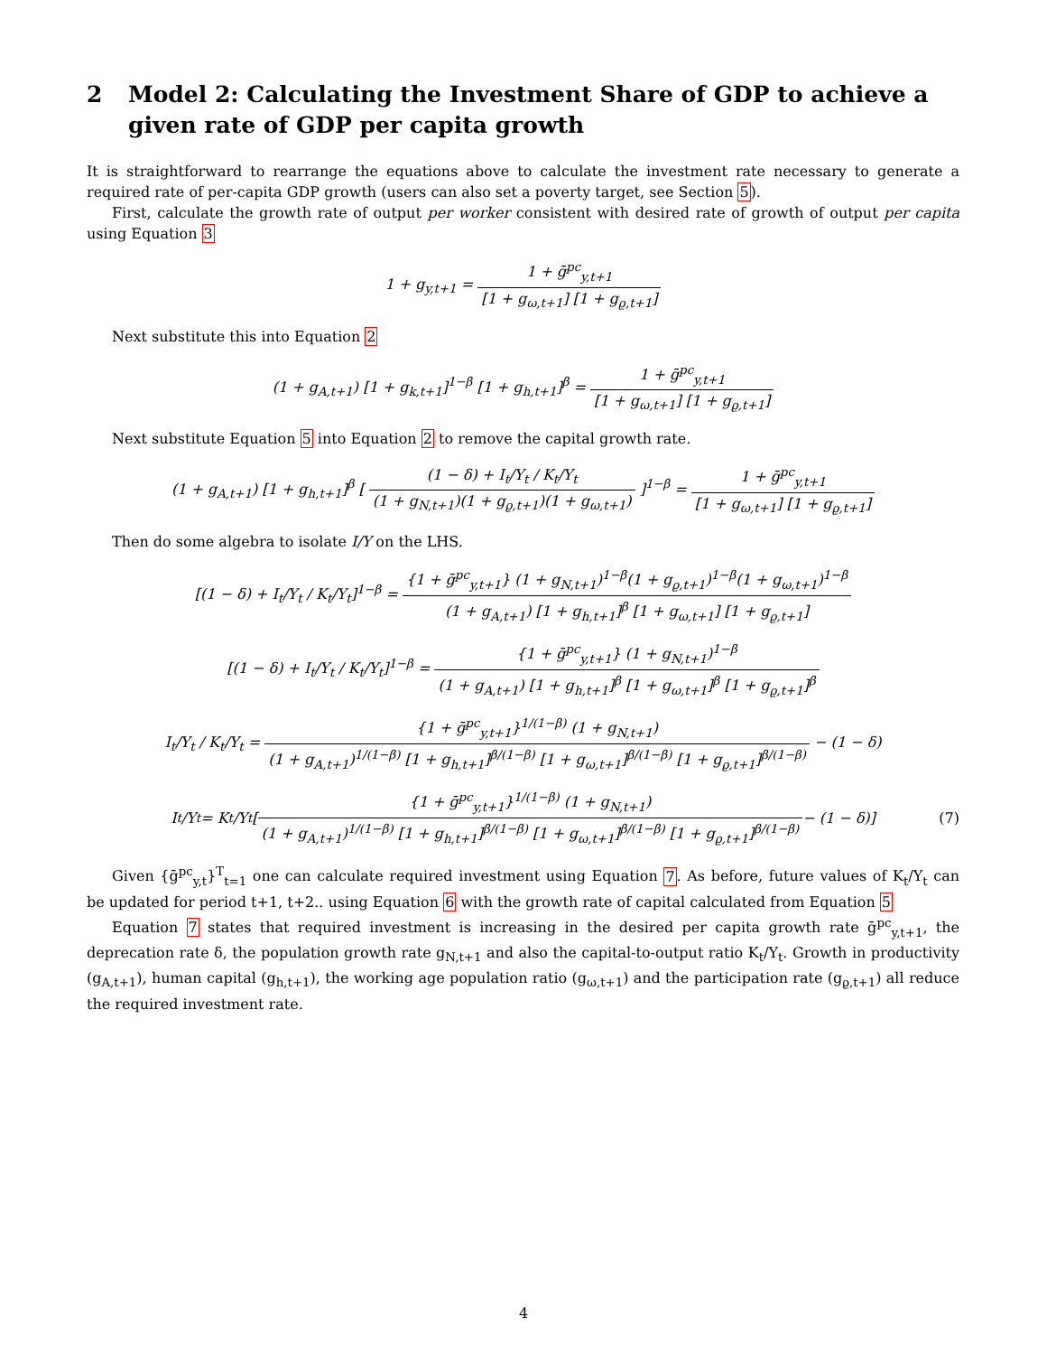2 Model 2: Calculating the Investment Share of GDP to achieve a given rate of GDP per capita growth
It is straightforward to rearrange the equations above to calculate the investment rate necessary to generate a required rate of per-capita GDP growth (users can also set a poverty target, see Section 5).
First, calculate the growth rate of output per worker consistent with desired rate of growth of output per capita using Equation 3
1 + g<sub>y,t+1</sub> = 1 + ḡ<sup>pc</sup><sub>y,t+1</sub> [1 + g<sub>ω,t+1</sub>] [1 + g<sub>ϱ,t+1</sub>]
Next substitute this into Equation 2
(1 + g<sub>A,t+1</sub>) [1 + g<sub>k,t+1</sub>]<sup>1−β</sup> [1 + g<sub>h,t+1</sub>]<sup>β</sup> = 1 + ḡ<sup>pc</sup><sub>y,t+1</sub> [1 + g<sub>ω,t+1</sub>] [1 + g<sub>ϱ,t+1</sub>]
Next substitute Equation 5 into Equation 2 to remove the capital growth rate.
(1 + g<sub>A,t+1</sub>) [1 + g<sub>h,t+1</sub>]<sup>β</sup> [ (1 − δ) + I<sub>t</sub>/Y<sub>t</sub> / K<sub>t</sub>/Y<sub>t</sub> (1 + g<sub>N,t+1</sub>)(1 + g<sub>ϱ,t+1</sub>)(1 + g<sub>ω,t+1</sub>) ]<sup>1−β</sup> = 1 + ḡ<sup>pc</sup><sub>y,t+1</sub> [1 + g<sub>ω,t+1</sub>] [1 + g<sub>ϱ,t+1</sub>]
Then do some algebra to isolate I/Y on the LHS.
[(1 − δ) + I<sub>t</sub>/Y<sub>t</sub> / K<sub>t</sub>/Y<sub>t</sub>]<sup>1−β</sup> = {1 + ḡ<sup>pc</sup><sub>y,t+1</sub>} (1 + g<sub>N,t+1</sub>)<sup>1−β</sup>(1 + g<sub>ϱ,t+1</sub>)<sup>1−β</sup>(1 + g<sub>ω,t+1</sub>)<sup>1−β</sup> (1 + g<sub>A,t+1</sub>) [1 + g<sub>h,t+1</sub>]<sup>β</sup> [1 + g<sub>ω,t+1</sub>] [1 + g<sub>ϱ,t+1</sub>]
[(1 − δ) + I<sub>t</sub>/Y<sub>t</sub> / K<sub>t</sub>/Y<sub>t</sub>]<sup>1−β</sup> = {1 + ḡ<sup>pc</sup><sub>y,t+1</sub>} (1 + g<sub>N,t+1</sub>)<sup>1−β</sup> (1 + g<sub>A,t+1</sub>) [1 + g<sub>h,t+1</sub>]<sup>β</sup> [1 + g<sub>ω,t+1</sub>]<sup>β</sup> [1 + g<sub>ϱ,t+1</sub>]<sup>β</sup>
I<sub>t</sub>/Y<sub>t</sub> / K<sub>t</sub>/Y<sub>t</sub> = {1 + ḡ<sup>pc</sup><sub>y,t+1</sub>}<sup>1/(1−β)</sup> (1 + g<sub>N,t+1</sub>) (1 + g<sub>A,t+1</sub>)<sup>1/(1−β)</sup> [1 + g<sub>h,t+1</sub>]<sup>β/(1−β)</sup> [1 + g<sub>ω,t+1</sub>]<sup>β/(1−β)</sup> [1 + g<sub>ϱ,t+1</sub>]<sup>β/(1−β)</sup> − (1 − δ)
I<sub>t</sub>/Y<sub>t</sub> = K<sub>t</sub>/Y<sub>t</sub> [ {1 + ḡ<sup>pc</sup><sub>y,t+1</sub>}<sup>1/(1−β)</sup> (1 + g<sub>N,t+1</sub>) (1 + g<sub>A,t+1</sub>)<sup>1/(1−β)</sup> [1 + g<sub>h,t+1</sub>]<sup>β/(1−β)</sup> [1 + g<sub>ω,t+1</sub>]<sup>β/(1−β)</sup> [1 + g<sub>ϱ,t+1</sub>]<sup>β/(1−β)</sup> − (1 − δ)] (7)
Given {ḡ<sup>pc</sup><sub>y,t</sub>}<sup>T</sup><sub>t=1</sub> one can calculate required investment using Equation 7. As before, future values of K<sub>t</sub>/Y<sub>t</sub> can be updated for period t+1, t+2.. using Equation 6 with the growth rate of capital calculated from Equation 5
Equation 7 states that required investment is increasing in the desired per capita growth rate ḡ<sup>pc</sup><sub>y,t+1</sub>, the deprecation rate δ, the population growth rate g<sub>N,t+1</sub> and also the capital-to-output ratio K<sub>t</sub>/Y<sub>t</sub>. Growth in productivity (g<sub>A,t+1</sub>), human capital (g<sub>h,t+1</sub>), the working age population ratio (g<sub>ω,t+1</sub>) and the participation rate (g<sub>ϱ,t+1</sub>) all reduce the required investment rate.
4